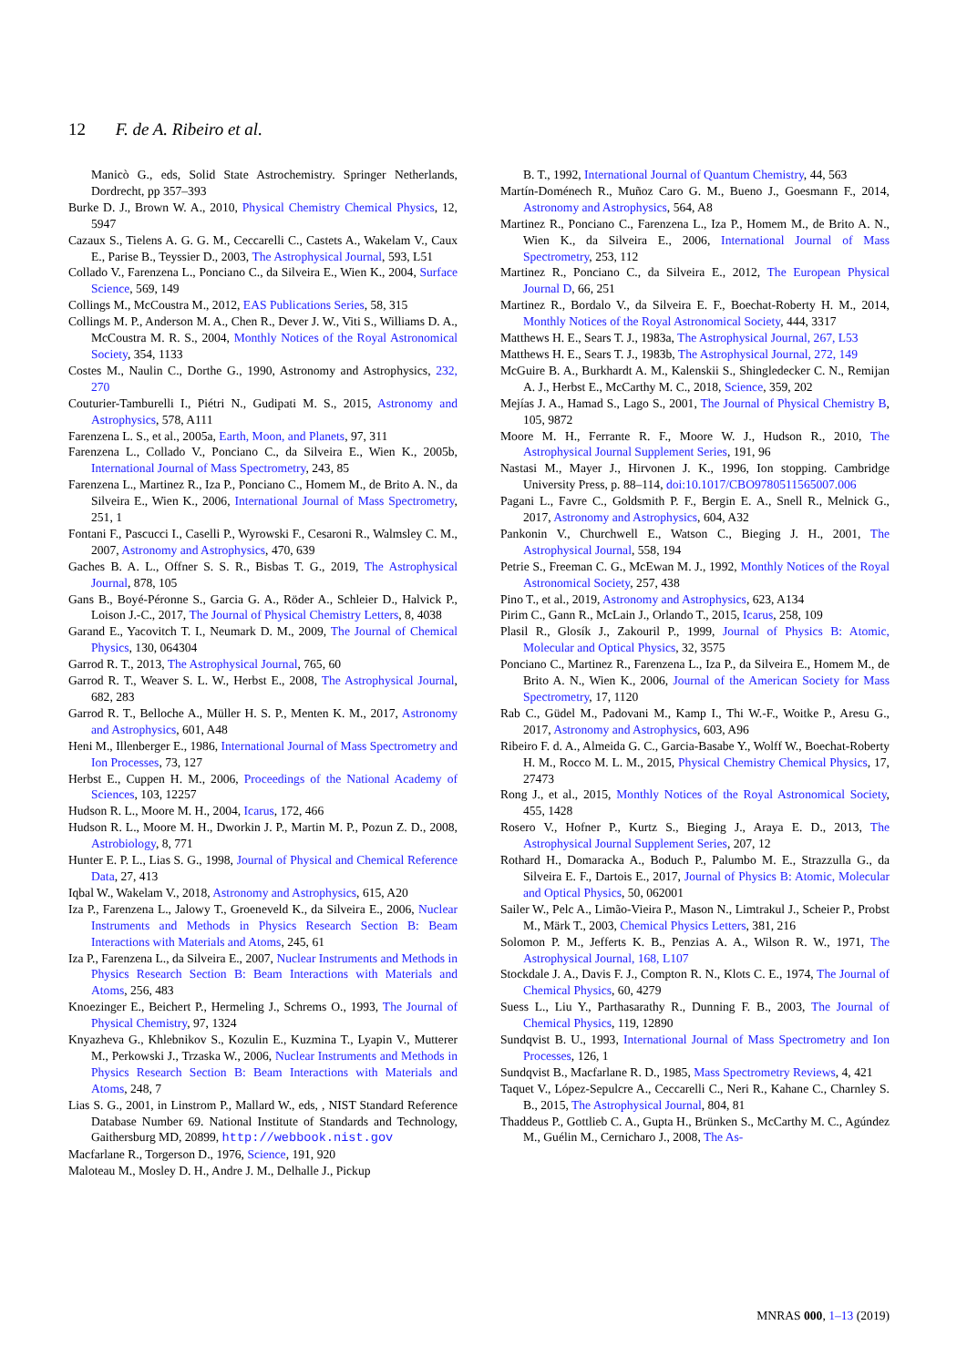12 F. de A. Ribeiro et al.
Manicò G., eds, Solid State Astrochemistry. Springer Netherlands, Dordrecht, pp 357–393
Burke D. J., Brown W. A., 2010, Physical Chemistry Chemical Physics, 12, 5947
Cazaux S., Tielens A. G. G. M., Ceccarelli C., Castets A., Wakelam V., Caux E., Parise B., Teyssier D., 2003, The Astrophysical Journal, 593, L51
Collado V., Farenzena L., Ponciano C., da Silveira E., Wien K., 2004, Surface Science, 569, 149
Collings M., McCoustra M., 2012, EAS Publications Series, 58, 315
Collings M. P., Anderson M. A., Chen R., Dever J. W., Viti S., Williams D. A., McCoustra M. R. S., 2004, Monthly Notices of the Royal Astronomical Society, 354, 1133
Costes M., Naulin C., Dorthe G., 1990, Astronomy and Astrophysics, 232, 270
Couturier-Tamburelli I., Piétri N., Gudipati M. S., 2015, Astronomy and Astrophysics, 578, A111
Farenzena L. S., et al., 2005a, Earth, Moon, and Planets, 97, 311
Farenzena L., Collado V., Ponciano C., da Silveira E., Wien K., 2005b, International Journal of Mass Spectrometry, 243, 85
Farenzena L., Martinez R., Iza P., Ponciano C., Homem M., de Brito A. N., da Silveira E., Wien K., 2006, International Journal of Mass Spectrometry, 251, 1
Fontani F., Pascucci I., Caselli P., Wyrowski F., Cesaroni R., Walmsley C. M., 2007, Astronomy and Astrophysics, 470, 639
Gaches B. A. L., Offner S. S. R., Bisbas T. G., 2019, The Astrophysical Journal, 878, 105
Gans B., Boyé-Péronne S., Garcia G. A., Röder A., Schleier D., Halvick P., Loison J.-C., 2017, The Journal of Physical Chemistry Letters, 8, 4038
Garand E., Yacovitch T. I., Neumark D. M., 2009, The Journal of Chemical Physics, 130, 064304
Garrod R. T., 2013, The Astrophysical Journal, 765, 60
Garrod R. T., Weaver S. L. W., Herbst E., 2008, The Astrophysical Journal, 682, 283
Garrod R. T., Belloche A., Müller H. S. P., Menten K. M., 2017, Astronomy and Astrophysics, 601, A48
Heni M., Illenberger E., 1986, International Journal of Mass Spectrometry and Ion Processes, 73, 127
Herbst E., Cuppen H. M., 2006, Proceedings of the National Academy of Sciences, 103, 12257
Hudson R. L., Moore M. H., 2004, Icarus, 172, 466
Hudson R. L., Moore M. H., Dworkin J. P., Martin M. P., Pozun Z. D., 2008, Astrobiology, 8, 771
Hunter E. P. L., Lias S. G., 1998, Journal of Physical and Chemical Reference Data, 27, 413
Iqbal W., Wakelam V., 2018, Astronomy and Astrophysics, 615, A20
Iza P., Farenzena L., Jalowy T., Groeneveld K., da Silveira E., 2006, Nuclear Instruments and Methods in Physics Research Section B: Beam Interactions with Materials and Atoms, 245, 61
Iza P., Farenzena L., da Silveira E., 2007, Nuclear Instruments and Methods in Physics Research Section B: Beam Interactions with Materials and Atoms, 256, 483
Knoezinger E., Beichert P., Hermeling J., Schrems O., 1993, The Journal of Physical Chemistry, 97, 1324
Knyazheva G., Khlebnikov S., Kozulin E., Kuzmina T., Lyapin V., Mutterer M., Perkowski J., Trzaska W., 2006, Nuclear Instruments and Methods in Physics Research Section B: Beam Interactions with Materials and Atoms, 248, 7
Lias S. G., 2001, in Linstrom P., Mallard W., eds, , NIST Standard Reference Database Number 69. National Institute of Standards and Technology, Gaithersburg MD, 20899, http://webbook.nist.gov
Macfarlane R., Torgerson D., 1976, Science, 191, 920
Maloteau M., Mosley D. H., Andre J. M., Delhalle J., Pickup
B. T., 1992, International Journal of Quantum Chemistry, 44, 563
Martín-Doménech R., Muñoz Caro G. M., Bueno J., Goesmann F., 2014, Astronomy and Astrophysics, 564, A8
Martinez R., Ponciano C., Farenzena L., Iza P., Homem M., de Brito A. N., Wien K., da Silveira E., 2006, International Journal of Mass Spectrometry, 253, 112
Martinez R., Ponciano C., da Silveira E., 2012, The European Physical Journal D, 66, 251
Martinez R., Bordalo V., da Silveira E. F., Boechat-Roberty H. M., 2014, Monthly Notices of the Royal Astronomical Society, 444, 3317
Matthews H. E., Sears T. J., 1983a, The Astrophysical Journal, 267, L53
Matthews H. E., Sears T. J., 1983b, The Astrophysical Journal, 272, 149
McGuire B. A., Burkhardt A. M., Kalenskii S., Shingledecker C. N., Remijan A. J., Herbst E., McCarthy M. C., 2018, Science, 359, 202
Mejías J. A., Hamad S., Lago S., 2001, The Journal of Physical Chemistry B, 105, 9872
Moore M. H., Ferrante R. F., Moore W. J., Hudson R., 2010, The Astrophysical Journal Supplement Series, 191, 96
Nastasi M., Mayer J., Hirvonen J. K., 1996, Ion stopping. Cambridge University Press, p. 88–114, doi:10.1017/CBO9780511565007.006
Pagani L., Favre C., Goldsmith P. F., Bergin E. A., Snell R., Melnick G., 2017, Astronomy and Astrophysics, 604, A32
Pankonin V., Churchwell E., Watson C., Bieging J. H., 2001, The Astrophysical Journal, 558, 194
Petrie S., Freeman C. G., McEwan M. J., 1992, Monthly Notices of the Royal Astronomical Society, 257, 438
Pino T., et al., 2019, Astronomy and Astrophysics, 623, A134
Pirim C., Gann R., McLain J., Orlando T., 2015, Icarus, 258, 109
Plasil R., Glosík J., Zakouril P., 1999, Journal of Physics B: Atomic, Molecular and Optical Physics, 32, 3575
Ponciano C., Martinez R., Farenzena L., Iza P., da Silveira E., Homem M., de Brito A. N., Wien K., 2006, Journal of the American Society for Mass Spectrometry, 17, 1120
Rab C., Güdel M., Padovani M., Kamp I., Thi W.-F., Woitke P., Aresu G., 2017, Astronomy and Astrophysics, 603, A96
Ribeiro F. d. A., Almeida G. C., Garcia-Basabe Y., Wolff W., Boechat-Roberty H. M., Rocco M. L. M., 2015, Physical Chemistry Chemical Physics, 17, 27473
Rong J., et al., 2015, Monthly Notices of the Royal Astronomical Society, 455, 1428
Rosero V., Hofner P., Kurtz S., Bieging J., Araya E. D., 2013, The Astrophysical Journal Supplement Series, 207, 12
Rothard H., Domaracka A., Boduch P., Palumbo M. E., Strazzulla G., da Silveira E. F., Dartois E., 2017, Journal of Physics B: Atomic, Molecular and Optical Physics, 50, 062001
Sailer W., Pelc A., Limão-Vieira P., Mason N., Limtrakul J., Scheier P., Probst M., Märk T., 2003, Chemical Physics Letters, 381, 216
Solomon P. M., Jefferts K. B., Penzias A. A., Wilson R. W., 1971, The Astrophysical Journal, 168, L107
Stockdale J. A., Davis F. J., Compton R. N., Klots C. E., 1974, The Journal of Chemical Physics, 60, 4279
Suess L., Liu Y., Parthasarathy R., Dunning F. B., 2003, The Journal of Chemical Physics, 119, 12890
Sundqvist B. U., 1993, International Journal of Mass Spectrometry and Ion Processes, 126, 1
Sundqvist B., Macfarlane R. D., 1985, Mass Spectrometry Reviews, 4, 421
Taquet V., López-Sepulcre A., Ceccarelli C., Neri R., Kahane C., Charnley S. B., 2015, The Astrophysical Journal, 804, 81
Thaddeus P., Gottlieb C. A., Gupta H., Brünken S., McCarthy M. C., Agúndez M., Guélin M., Cernicharo J., 2008, The As-
MNRAS 000, 1–13 (2019)